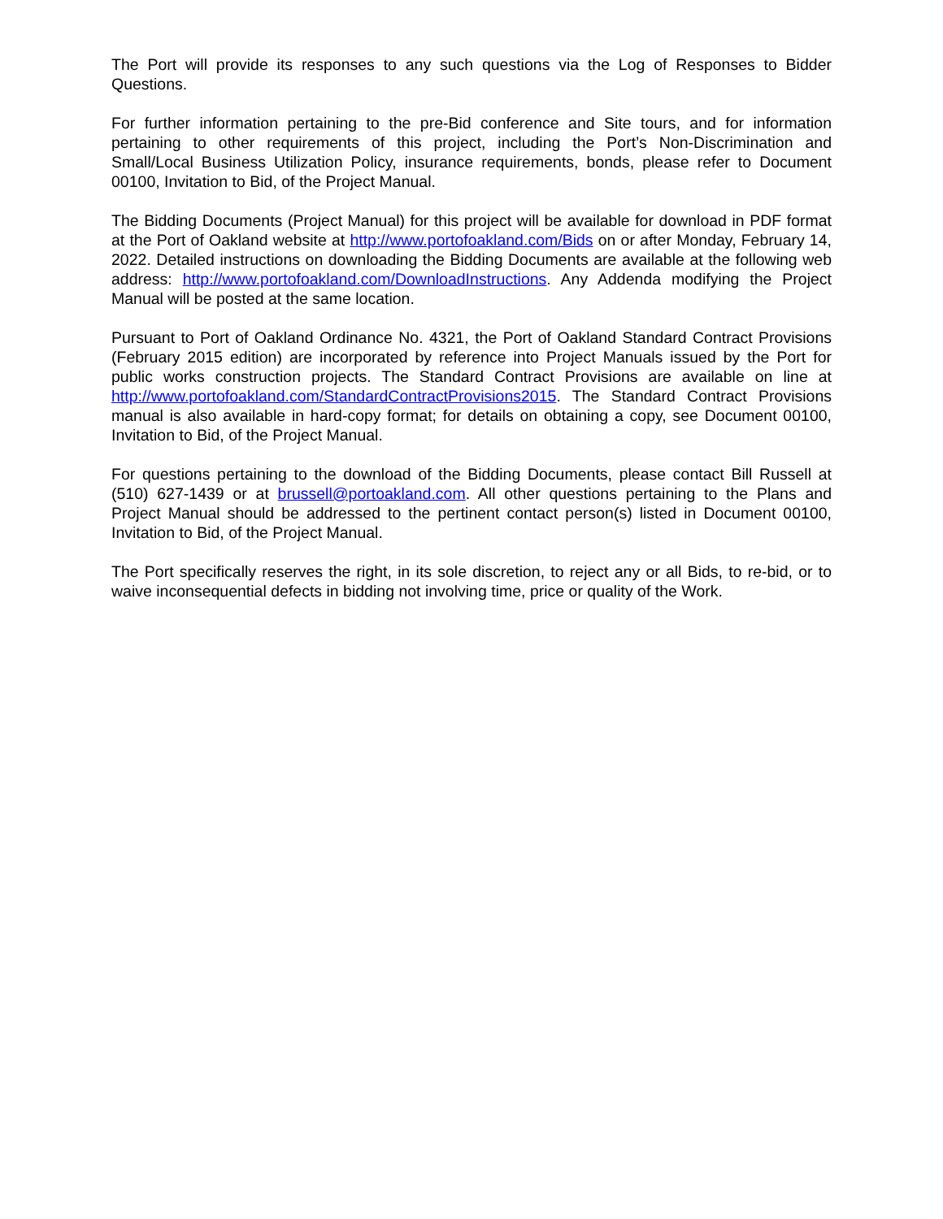The Port will provide its responses to any such questions via the Log of Responses to Bidder Questions.
For further information pertaining to the pre-Bid conference and Site tours, and for information pertaining to other requirements of this project, including the Port’s Non-Discrimination and Small/Local Business Utilization Policy, insurance requirements, bonds, please refer to Document 00100, Invitation to Bid, of the Project Manual.
The Bidding Documents (Project Manual) for this project will be available for download in PDF format at the Port of Oakland website at http://www.portofoakland.com/Bids on or after Monday, February 14, 2022. Detailed instructions on downloading the Bidding Documents are available at the following web address: http://www.portofoakland.com/DownloadInstructions. Any Addenda modifying the Project Manual will be posted at the same location.
Pursuant to Port of Oakland Ordinance No. 4321, the Port of Oakland Standard Contract Provisions (February 2015 edition) are incorporated by reference into Project Manuals issued by the Port for public works construction projects. The Standard Contract Provisions are available on line at http://www.portofoakland.com/StandardContractProvisions2015. The Standard Contract Provisions manual is also available in hard-copy format; for details on obtaining a copy, see Document 00100, Invitation to Bid, of the Project Manual.
For questions pertaining to the download of the Bidding Documents, please contact Bill Russell at (510) 627-1439 or at brussell@portoakland.com. All other questions pertaining to the Plans and Project Manual should be addressed to the pertinent contact person(s) listed in Document 00100, Invitation to Bid, of the Project Manual.
The Port specifically reserves the right, in its sole discretion, to reject any or all Bids, to re-bid, or to waive inconsequential defects in bidding not involving time, price or quality of the Work.